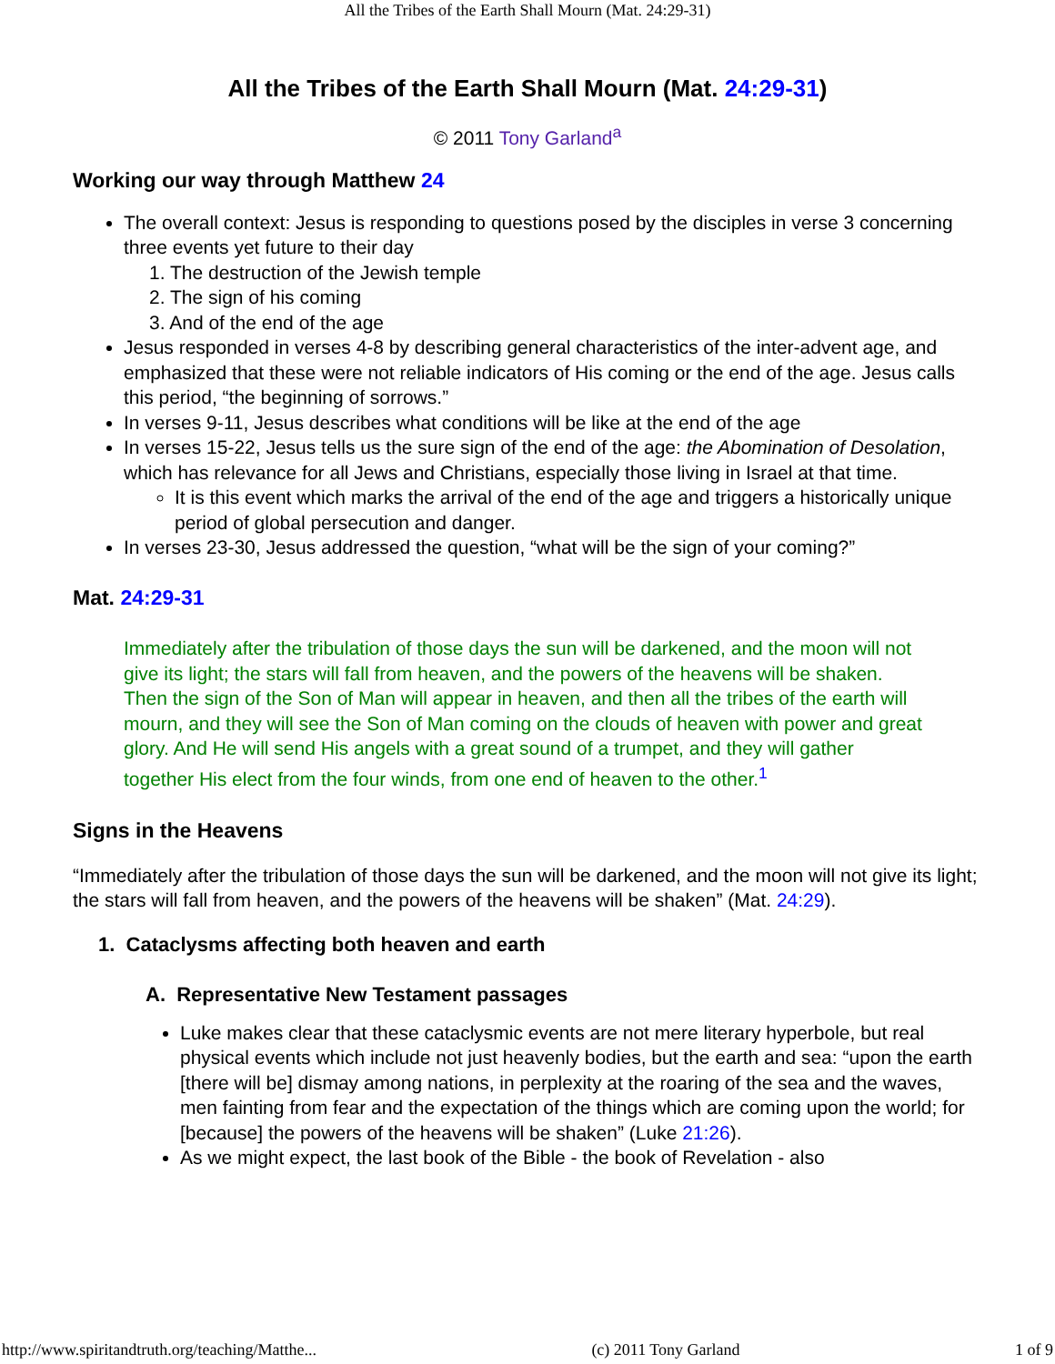All the Tribes of the Earth Shall Mourn (Mat. 24:29-31)
All the Tribes of the Earth Shall Mourn (Mat. 24:29-31)
© 2011 Tony Garland<sup>a</sup>
Working our way through Matthew 24
The overall context: Jesus is responding to questions posed by the disciples in verse 3 concerning three events yet future to their day
1. The destruction of the Jewish temple
2. The sign of his coming
3. And of the end of the age
Jesus responded in verses 4-8 by describing general characteristics of the inter-advent age, and emphasized that these were not reliable indicators of His coming or the end of the age. Jesus calls this period, “the beginning of sorrows.”
In verses 9-11, Jesus describes what conditions will be like at the end of the age
In verses 15-22, Jesus tells us the sure sign of the end of the age: the Abomination of Desolation, which has relevance for all Jews and Christians, especially those living in Israel at that time.
It is this event which marks the arrival of the end of the age and triggers a historically unique period of global persecution and danger.
In verses 23-30, Jesus addressed the question, “what will be the sign of your coming?”
Mat. 24:29-31
Immediately after the tribulation of those days the sun will be darkened, and the moon will not give its light; the stars will fall from heaven, and the powers of the heavens will be shaken. Then the sign of the Son of Man will appear in heaven, and then all the tribes of the earth will mourn, and they will see the Son of Man coming on the clouds of heaven with power and great glory. And He will send His angels with a great sound of a trumpet, and they will gather together His elect from the four winds, from one end of heaven to the other.<sup>1</sup>
Signs in the Heavens
“Immediately after the tribulation of those days the sun will be darkened, and the moon will not give its light; the stars will fall from heaven, and the powers of the heavens will be shaken” (Mat. 24:29).
1. Cataclysms affecting both heaven and earth
A. Representative New Testament passages
Luke makes clear that these cataclysmic events are not mere literary hyperbole, but real physical events which include not just heavenly bodies, but the earth and sea: “upon the earth [there will be] dismay among nations, in perplexity at the roaring of the sea and the waves, men fainting from fear and the expectation of the things which are coming upon the world; for [because] the powers of the heavens will be shaken” (Luke 21:26).
As we might expect, the last book of the Bible - the book of Revelation - also
http://www.spiritandtruth.org/teaching/Matthe... (c) 2011 Tony Garland 1 of 9